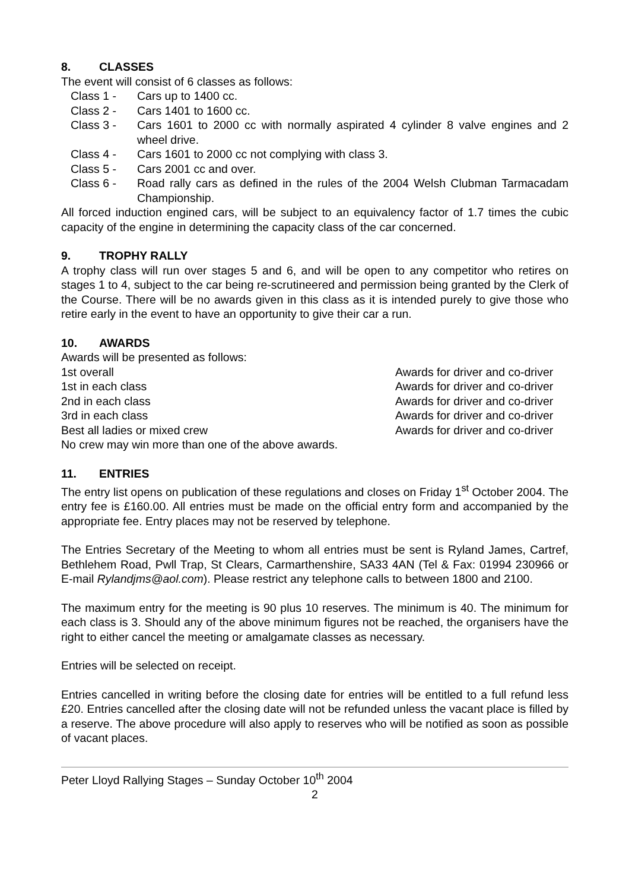8. CLASSES
The event will consist of 6 classes as follows:
Class 1 - Cars up to 1400 cc.
Class 2 - Cars 1401 to 1600 cc.
Class 3 - Cars 1601 to 2000 cc with normally aspirated 4 cylinder 8 valve engines and 2 wheel drive.
Class 4 - Cars 1601 to 2000 cc not complying with class 3.
Class 5 - Cars 2001 cc and over.
Class 6 - Road rally cars as defined in the rules of the 2004 Welsh Clubman Tarmacadam Championship.
All forced induction engined cars, will be subject to an equivalency factor of 1.7 times the cubic capacity of the engine in determining the capacity class of the car concerned.
9. TROPHY RALLY
A trophy class will run over stages 5 and 6, and will be open to any competitor who retires on stages 1 to 4, subject to the car being re-scrutineered and permission being granted by the Clerk of the Course. There will be no awards given in this class as it is intended purely to give those who retire early in the event to have an opportunity to give their car a run.
10. AWARDS
Awards will be presented as follows:
1st overall Awards for driver and co-driver
1st in each class Awards for driver and co-driver
2nd in each class Awards for driver and co-driver
3rd in each class Awards for driver and co-driver
Best all ladies or mixed crew Awards for driver and co-driver
No crew may win more than one of the above awards.
11. ENTRIES
The entry list opens on publication of these regulations and closes on Friday 1<sup>st</sup> October 2004. The entry fee is £160.00. All entries must be made on the official entry form and accompanied by the appropriate fee. Entry places may not be reserved by telephone.
The Entries Secretary of the Meeting to whom all entries must be sent is Ryland James, Cartref, Bethlehem Road, Pwll Trap, St Clears, Carmarthenshire, SA33 4AN (Tel & Fax: 01994 230966 or E-mail Rylandjms@aol.com). Please restrict any telephone calls to between 1800 and 2100.
The maximum entry for the meeting is 90 plus 10 reserves. The minimum is 40. The minimum for each class is 3. Should any of the above minimum figures not be reached, the organisers have the right to either cancel the meeting or amalgamate classes as necessary.
Entries will be selected on receipt.
Entries cancelled in writing before the closing date for entries will be entitled to a full refund less £20. Entries cancelled after the closing date will not be refunded unless the vacant place is filled by a reserve. The above procedure will also apply to reserves who will be notified as soon as possible of vacant places.
Peter Lloyd Rallying Stages – Sunday October 10<sup>th</sup> 2004
2